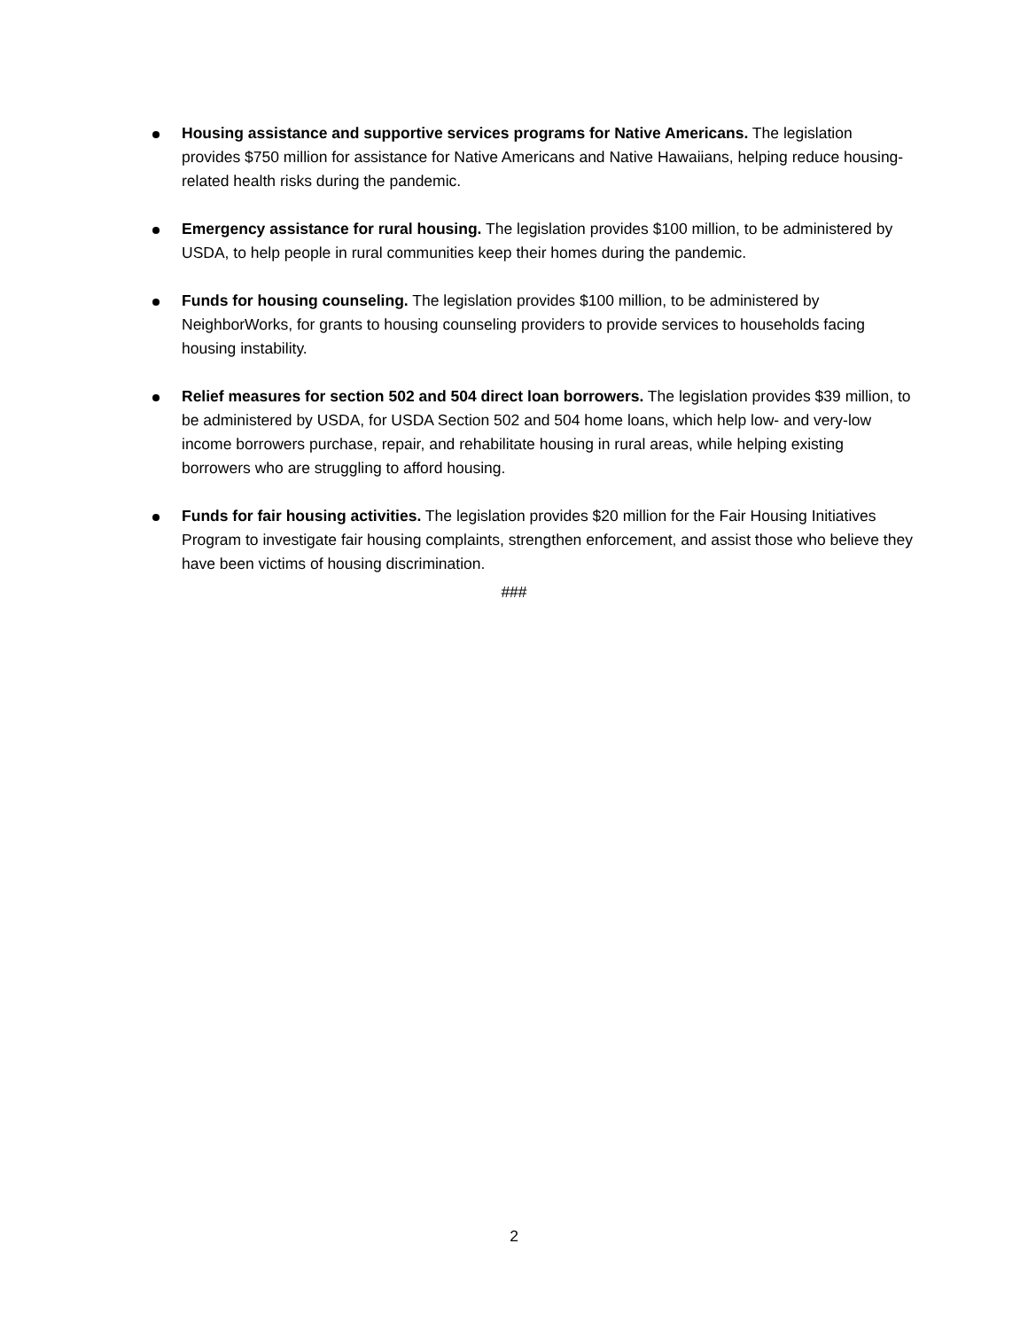Housing assistance and supportive services programs for Native Americans. The legislation provides $750 million for assistance for Native Americans and Native Hawaiians, helping reduce housing-related health risks during the pandemic.
Emergency assistance for rural housing. The legislation provides $100 million, to be administered by USDA, to help people in rural communities keep their homes during the pandemic.
Funds for housing counseling. The legislation provides $100 million, to be administered by NeighborWorks, for grants to housing counseling providers to provide services to households facing housing instability.
Relief measures for section 502 and 504 direct loan borrowers. The legislation provides $39 million, to be administered by USDA, for USDA Section 502 and 504 home loans, which help low- and very-low income borrowers purchase, repair, and rehabilitate housing in rural areas, while helping existing borrowers who are struggling to afford housing.
Funds for fair housing activities. The legislation provides $20 million for the Fair Housing Initiatives Program to investigate fair housing complaints, strengthen enforcement, and assist those who believe they have been victims of housing discrimination.
###
2